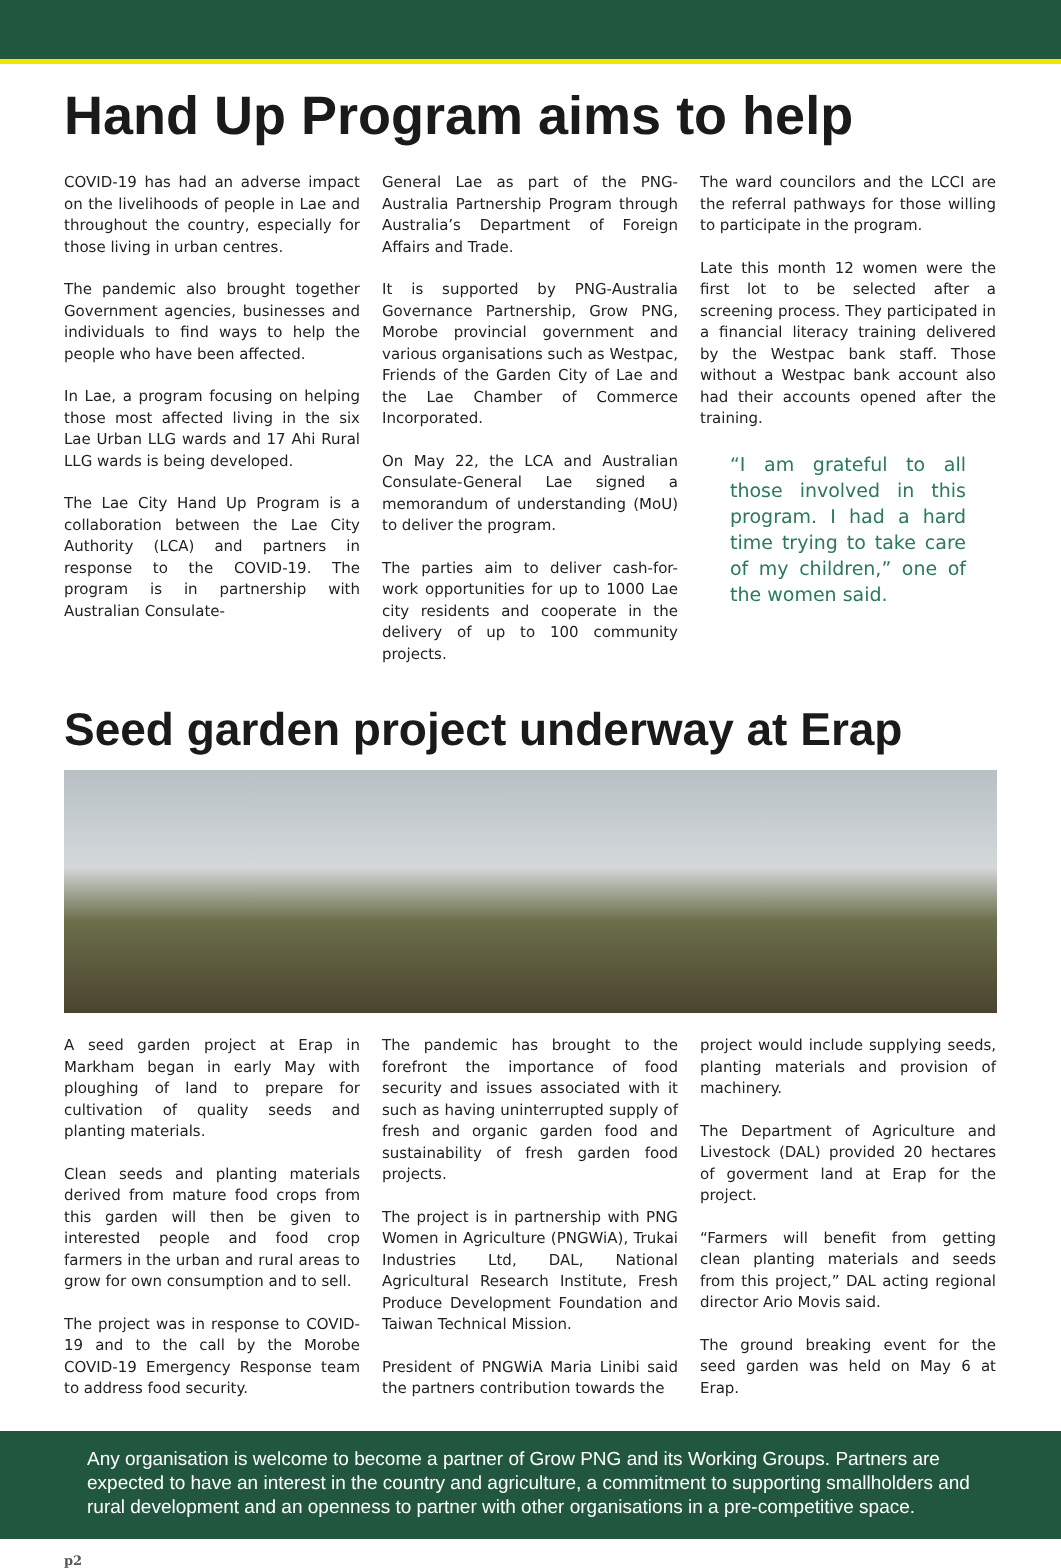Hand Up Program aims to help
COVID-19 has had an adverse impact on the livelihoods of people in Lae and throughout the country, especially for those living in urban centres.
The pandemic also brought together Government agencies, businesses and individuals to find ways to help the people who have been affected.
In Lae, a program focusing on helping those most affected living in the six Lae Urban LLG wards and 17 Ahi Rural LLG wards is being developed.
The Lae City Hand Up Program is a collaboration between the Lae City Authority (LCA) and partners in response to the COVID-19. The program is in partnership with Australian Consulate-
General Lae as part of the PNG-Australia Partnership Program through Australia’s Department of Foreign Affairs and Trade.
It is supported by PNG-Australia Governance Partnership, Grow PNG, Morobe provincial government and various organisations such as Westpac, Friends of the Garden City of Lae and the Lae Chamber of Commerce Incorporated.
On May 22, the LCA and Australian Consulate-General Lae signed a memorandum of understanding (MoU) to deliver the program.
The parties aim to deliver cash-for-work opportunities for up to 1000 Lae city residents and cooperate in the delivery of up to 100 community projects.
The ward councilors and the LCCI are the referral pathways for those willing to participate in the program.
Late this month 12 women were the first lot to be selected after a screening process. They participated in a financial literacy training delivered by the Westpac bank staff. Those without a Westpac bank account also had their accounts opened after the training.
“I am grateful to all those involved in this program. I had a hard time trying to take care of my children,” one of the women said.
Seed garden project underway at Erap
A seed garden project at Erap in Markham began in early May with ploughing of land to prepare for cultivation of quality seeds and planting materials.
Clean seeds and planting materials derived from mature food crops from this garden will then be given to interested people and food crop farmers in the urban and rural areas to grow for own consumption and to sell.
The project was in response to COVID-19 and to the call by the Morobe COVID-19 Emergency Response team to address food security.
The pandemic has brought to the forefront the importance of food security and issues associated with it such as having uninterrupted supply of fresh and organic garden food and sustainability of fresh garden food projects.
The project is in partnership with PNG Women in Agriculture (PNGWiA), Trukai Industries Ltd, DAL, National Agricultural Research Institute, Fresh Produce Development Foundation and Taiwan Technical Mission.
President of PNGWiA Maria Linibi said the partners contribution towards the
project would include supplying seeds, planting materials and provision of machinery.
The Department of Agriculture and Livestock (DAL) provided 20 hectares of goverment land at Erap for the project.
“Farmers will benefit from getting clean planting materials and seeds from this project,” DAL acting regional director Ario Movis said.
The ground breaking event for the seed garden was held on May 6 at Erap.
Any organisation is welcome to become a partner of Grow PNG and its Working Groups. Partners are expected to have an interest in the country and agriculture, a commitment to supporting smallholders and rural development and an openness to partner with other organisations in a pre-competitive space.
p2